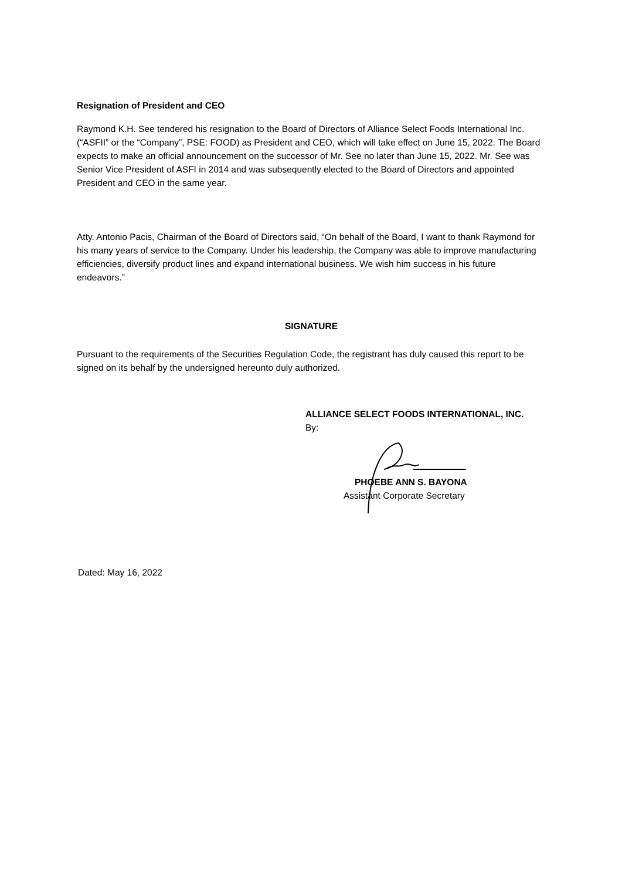Resignation of President and CEO
Raymond K.H. See tendered his resignation to the Board of Directors of Alliance Select Foods International Inc. (“ASFII” or the “Company”, PSE: FOOD) as President and CEO, which will take effect on June 15, 2022. The Board expects to make an official announcement on the successor of Mr. See no later than June 15, 2022. Mr. See was Senior Vice President of ASFI in 2014 and was subsequently elected to the Board of Directors and appointed President and CEO in the same year.
Atty. Antonio Pacis, Chairman of the Board of Directors said, “On behalf of the Board, I want to thank Raymond for his many years of service to the Company. Under his leadership, the Company was able to improve manufacturing efficiencies, diversify product lines and expand international business. We wish him success in his future endeavors.”
SIGNATURE
Pursuant to the requirements of the Securities Regulation Code, the registrant has duly caused this report to be signed on its behalf by the undersigned hereunto duly authorized.
ALLIANCE SELECT FOODS INTERNATIONAL, INC.
By:
PHOEBE ANN S. BAYONA
Assistant Corporate Secretary
Dated: May 16, 2022